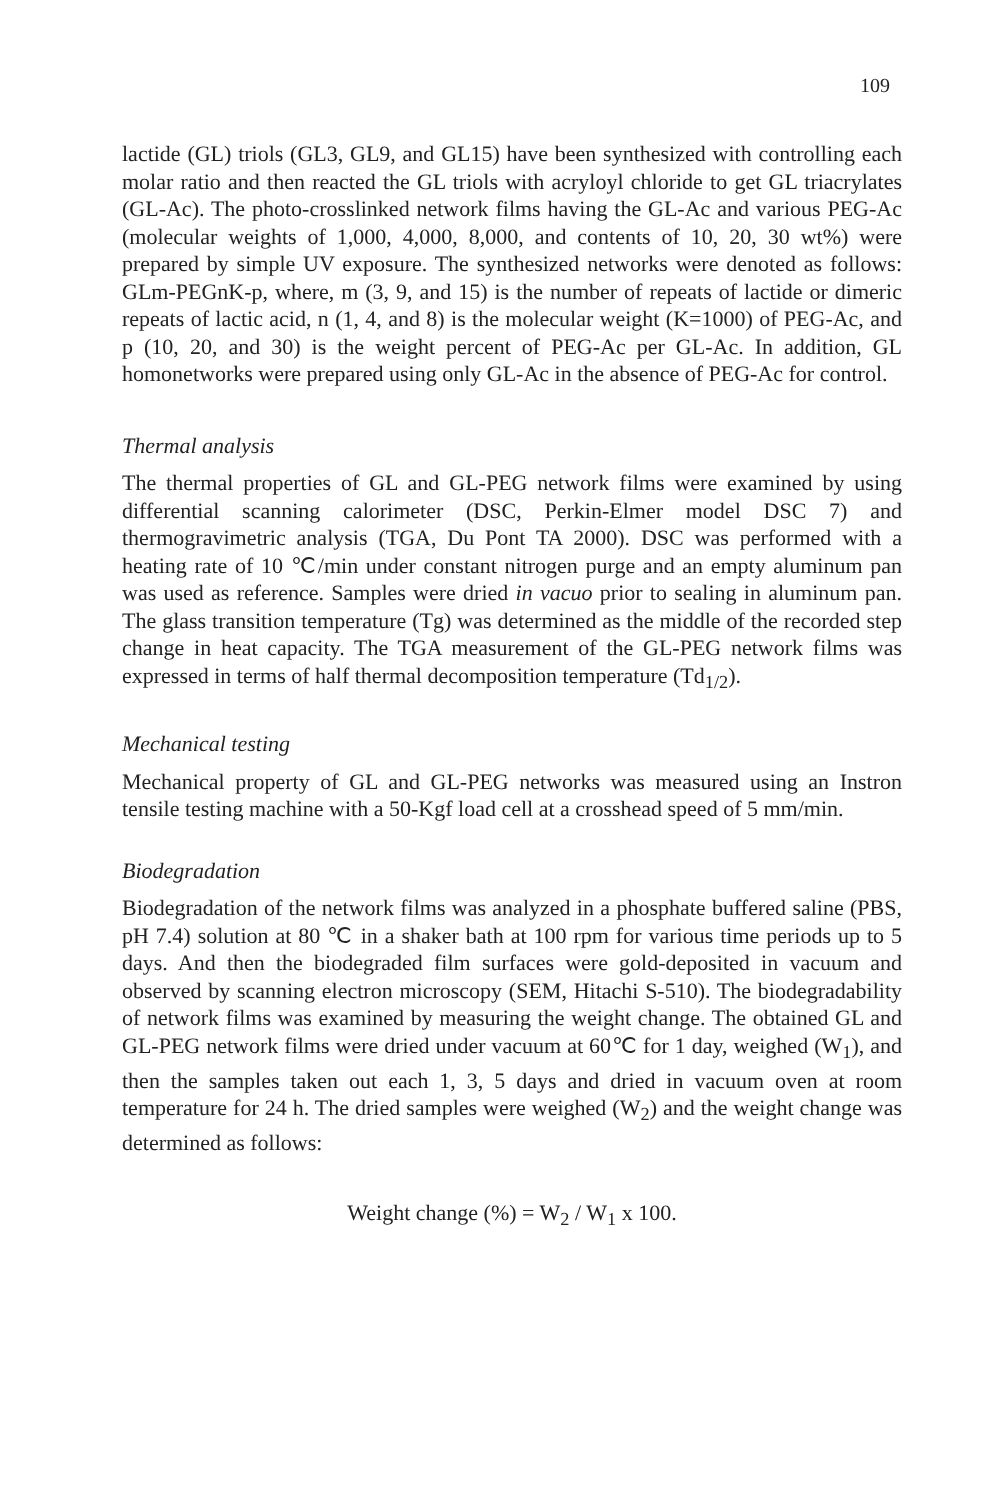109
lactide (GL) triols (GL3, GL9, and GL15) have been synthesized with controlling each molar ratio and then reacted the GL triols with acryloyl chloride to get GL triacrylates (GL-Ac). The photo-crosslinked network films having the GL-Ac and various PEG-Ac (molecular weights of 1,000, 4,000, 8,000, and contents of 10, 20, 30 wt%) were prepared by simple UV exposure. The synthesized networks were denoted as follows: GLm-PEGnK-p, where, m (3, 9, and 15) is the number of repeats of lactide or dimeric repeats of lactic acid, n (1, 4, and 8) is the molecular weight (K=1000) of PEG-Ac, and p (10, 20, and 30) is the weight percent of PEG-Ac per GL-Ac. In addition, GL homonetworks were prepared using only GL-Ac in the absence of PEG-Ac for control.
Thermal analysis
The thermal properties of GL and GL-PEG network films were examined by using differential scanning calorimeter (DSC, Perkin-Elmer model DSC 7) and thermogravimetric analysis (TGA, Du Pont TA 2000). DSC was performed with a heating rate of 10 ℃/min under constant nitrogen purge and an empty aluminum pan was used as reference. Samples were dried in vacuo prior to sealing in aluminum pan. The glass transition temperature (Tg) was determined as the middle of the recorded step change in heat capacity. The TGA measurement of the GL-PEG network films was expressed in terms of half thermal decomposition temperature (Td<sub>1/2</sub>).
Mechanical testing
Mechanical property of GL and GL-PEG networks was measured using an Instron tensile testing machine with a 50-Kgf load cell at a crosshead speed of 5 mm/min.
Biodegradation
Biodegradation of the network films was analyzed in a phosphate buffered saline (PBS, pH 7.4) solution at 80 ℃ in a shaker bath at 100 rpm for various time periods up to 5 days. And then the biodegraded film surfaces were gold-deposited in vacuum and observed by scanning electron microscopy (SEM, Hitachi S-510). The biodegradability of network films was examined by measuring the weight change. The obtained GL and GL-PEG network films were dried under vacuum at 60℃ for 1 day, weighed (W<sub>1</sub>), and then the samples taken out each 1, 3, 5 days and dried in vacuum oven at room temperature for 24 h. The dried samples were weighed (W<sub>2</sub>) and the weight change was determined as follows:
Weight change (%) = W<sub>2</sub> / W<sub>1</sub> x 100.